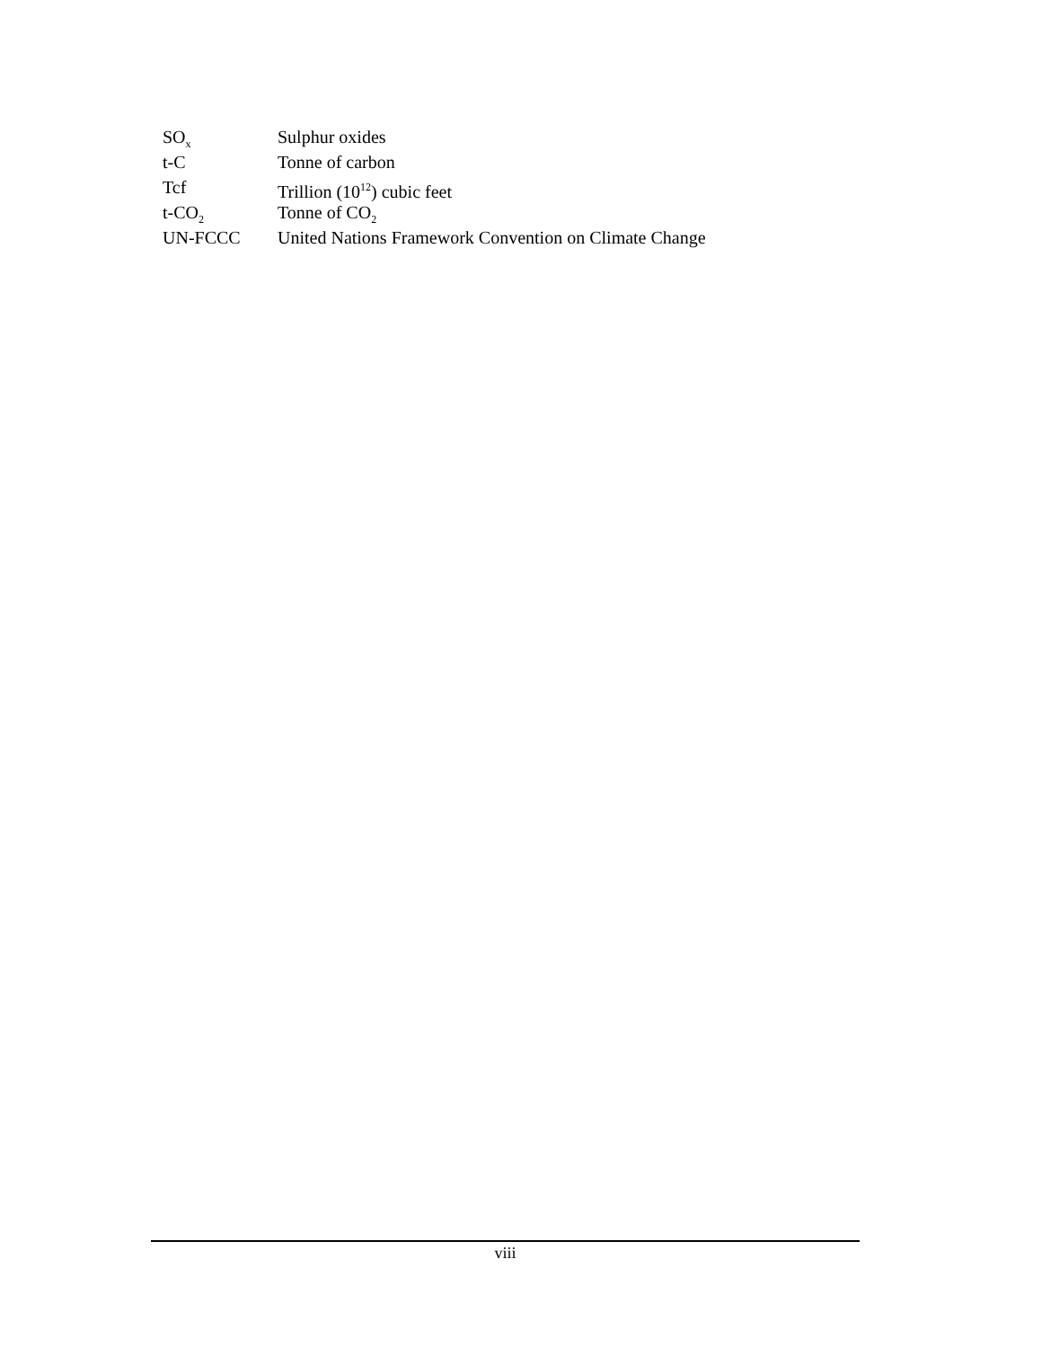SO<sub>x</sub>
Sulphur oxides
t-C Tonne of carbon
Tcf Trillion (10<sup>12</sup>) cubic feet
t-CO<sub>2</sub>
Tonne of CO<sub>2</sub>
UN-FCCC United Nations Framework Convention on Climate Change
viii